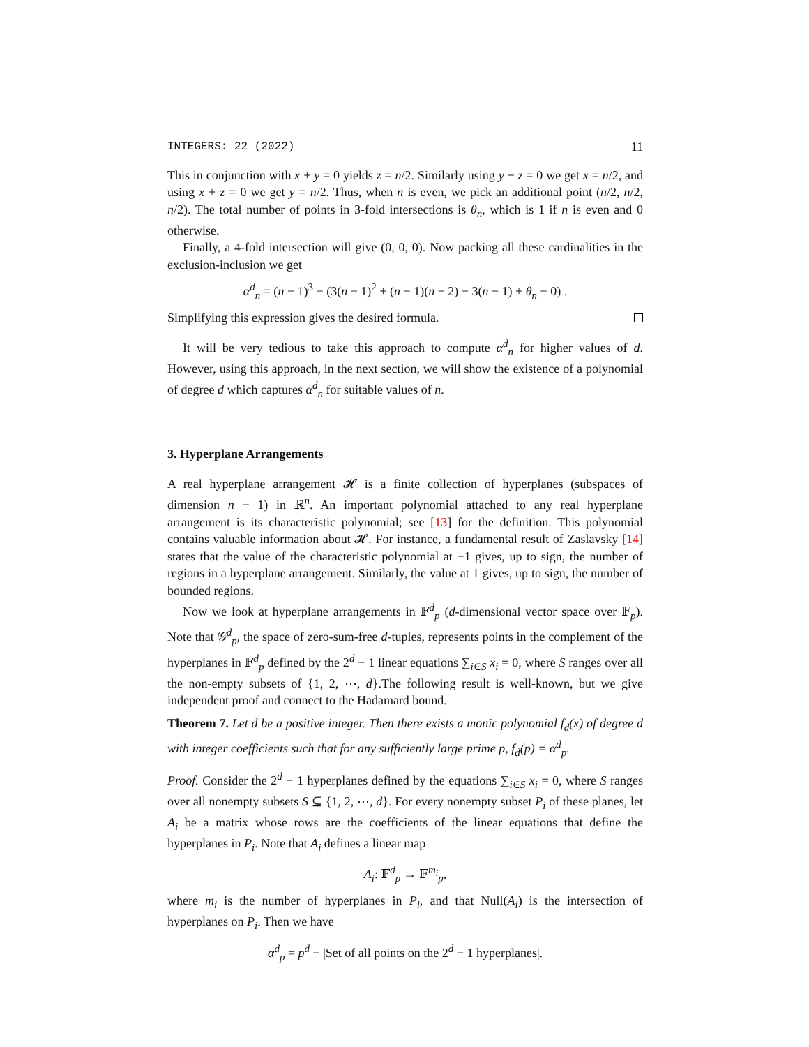INTEGERS: 22 (2022) 11
This in conjunction with x + y = 0 yields z = n/2. Similarly using y + z = 0 we get x = n/2, and using x + z = 0 we get y = n/2. Thus, when n is even, we pick an additional point (n/2, n/2, n/2). The total number of points in 3-fold intersections is θ<sub>n</sub>, which is 1 if n is even and 0 otherwise.
Finally, a 4-fold intersection will give (0, 0, 0). Now packing all these cardinalities in the exclusion-inclusion we get
α<sup>d</sup><sub>n</sub> = (n − 1)<sup>3</sup> − (3(n − 1)<sup>2</sup> + (n − 1)(n − 2) − 3(n − 1) + θ<sub>n</sub> − 0) .
Simplifying this expression gives the desired formula.
It will be very tedious to take this approach to compute α<sup>d</sup><sub>n</sub> for higher values of d. However, using this approach, in the next section, we will show the existence of a polynomial of degree d which captures α<sup>d</sup><sub>n</sub> for suitable values of n.
3. Hyperplane Arrangements
A real hyperplane arrangement 𝓗 is a finite collection of hyperplanes (subspaces of dimension n − 1) in ℝ<sup>n</sup>. An important polynomial attached to any real hyperplane arrangement is its characteristic polynomial; see [13] for the definition. This polynomial contains valuable information about 𝓗. For instance, a fundamental result of Zaslavsky [14] states that the value of the characteristic polynomial at −1 gives, up to sign, the number of regions in a hyperplane arrangement. Similarly, the value at 1 gives, up to sign, the number of bounded regions.
Now we look at hyperplane arrangements in 𝔽<sup>d</sup><sub>p</sub> (d-dimensional vector space over 𝔽<sub>p</sub>). Note that 𝒢<sup>d</sup><sub>p</sub>, the space of zero-sum-free d-tuples, represents points in the complement of the hyperplanes in 𝔽<sup>d</sup><sub>p</sub> defined by the 2<sup>d</sup> − 1 linear equations ∑<sub>i∈S</sub> x<sub>i</sub> = 0, where S ranges over all the non-empty subsets of {1, 2, ⋯, d}.The following result is well-known, but we give independent proof and connect to the Hadamard bound.
Theorem 7. Let d be a positive integer. Then there exists a monic polynomial f<sub>d</sub>(x) of degree d with integer coefficients such that for any sufficiently large prime p, f<sub>d</sub>(p) = α<sup>d</sup><sub>p</sub>.
Proof. Consider the 2<sup>d</sup> − 1 hyperplanes defined by the equations ∑<sub>i∈S</sub> x<sub>i</sub> = 0, where S ranges over all nonempty subsets S ⊆ {1, 2, ⋯, d}. For every nonempty subset P<sub>i</sub> of these planes, let A<sub>i</sub> be a matrix whose rows are the coefficients of the linear equations that define the hyperplanes in P<sub>i</sub>. Note that A<sub>i</sub> defines a linear map
A<sub>i</sub>: 𝔽<sup>d</sup><sub>p</sub> → 𝔽<sup>m<sub>i</sub></sup><sub>p</sub>,
where m<sub>i</sub> is the number of hyperplanes in P<sub>i</sub>, and that Null(A<sub>i</sub>) is the intersection of hyperplanes on P<sub>i</sub>. Then we have
α<sup>d</sup><sub>p</sub> = p<sup>d</sup> − |Set of all points on the 2<sup>d</sup> − 1 hyperplanes|.